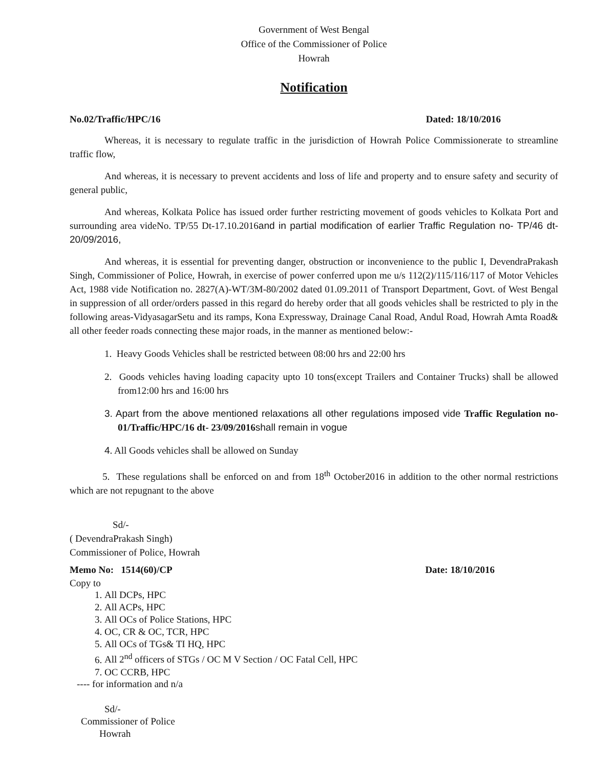Government of West Bengal
Office of the Commissioner of Police
Howrah
Notification
No.02/Traffic/HPC/16 Dated: 18/10/2016
Whereas, it is necessary to regulate traffic in the jurisdiction of Howrah Police Commissionerate to streamline traffic flow,
And whereas, it is necessary to prevent accidents and loss of life and property and to ensure safety and security of general public,
And whereas, Kolkata Police has issued order further restricting movement of goods vehicles to Kolkata Port and surrounding area videNo. TP/55 Dt-17.10.2016and in partial modification of earlier Traffic Regulation no- TP/46 dt- 20/09/2016,
And whereas, it is essential for preventing danger, obstruction or inconvenience to the public I, DevendraPrakash Singh, Commissioner of Police, Howrah, in exercise of power conferred upon me u/s 112(2)/115/116/117 of Motor Vehicles Act, 1988 vide Notification no. 2827(A)-WT/3M-80/2002 dated 01.09.2011 of Transport Department, Govt. of West Bengal in suppression of all order/orders passed in this regard do hereby order that all goods vehicles shall be restricted to ply in the following areas-VidyasagarSetu and its ramps, Kona Expressway, Drainage Canal Road, Andul Road, Howrah Amta Road& all other feeder roads connecting these major roads, in the manner as mentioned below:-
1. Heavy Goods Vehicles shall be restricted between 08:00 hrs and 22:00 hrs
2. Goods vehicles having loading capacity upto 10 tons(except Trailers and Container Trucks) shall be allowed from12:00 hrs and 16:00 hrs
3. Apart from the above mentioned relaxations all other regulations imposed vide Traffic Regulation no- 01/Traffic/HPC/16 dt- 23/09/2016 shall remain in vogue
4. All Goods vehicles shall be allowed on Sunday
5. These regulations shall be enforced on and from 18<sup>th</sup> October2016 in addition to the other normal restrictions which are not repugnant to the above
Sd/-
( DevendraPrakash Singh)
Commissioner of Police, Howrah
Memo No: 1514(60)/CP Date: 18/10/2016
Copy to
1. All DCPs, HPC
2. All ACPs, HPC
3. All OCs of Police Stations, HPC
4. OC, CR & OC, TCR, HPC
5. All OCs of TGs& TI HQ, HPC
6. All 2<sup>nd</sup> officers of STGs / OC M V Section / OC Fatal Cell, HPC
7. OC CCRB, HPC
---- for information and n/a
Sd/-
Commissioner of Police
Howrah